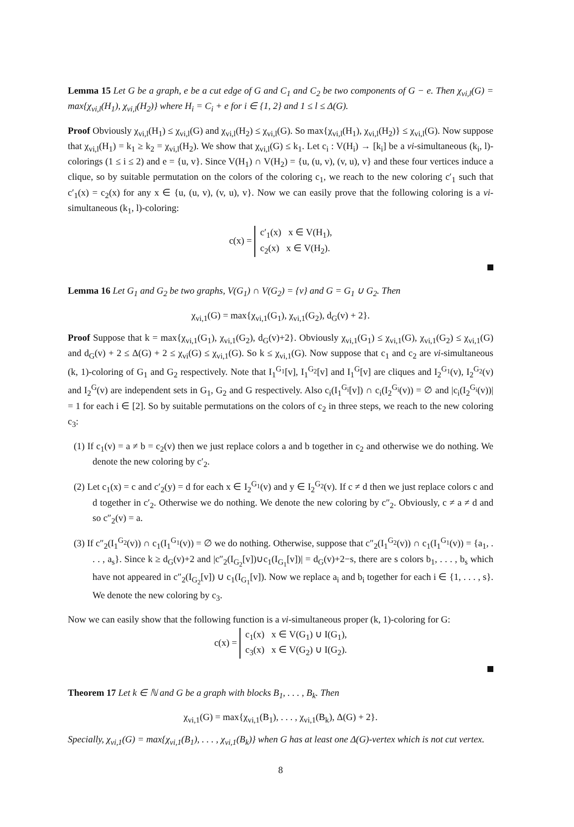Lemma 15 Let G be a graph, e be a cut edge of G and C<sub>1</sub> and C<sub>2</sub> be two components of G − e. Then χ<sub>vi,l</sub>(G) = max{χ<sub>vi,l</sub>(H<sub>1</sub>), χ<sub>vi,l</sub>(H<sub>2</sub>)} where H<sub>i</sub> = C<sub>i</sub> + e for i ∈ {1, 2} and 1 ≤ l ≤ Δ(G).
Proof Obviously χ<sub>vi,l</sub>(H<sub>1</sub>) ≤ χ<sub>vi,l</sub>(G) and χ<sub>vi,l</sub>(H<sub>2</sub>) ≤ χ<sub>vi,l</sub>(G). So max{χ<sub>vi,l</sub>(H<sub>1</sub>), χ<sub>vi,l</sub>(H<sub>2</sub>)} ≤ χ<sub>vi,l</sub>(G). Now suppose that χ<sub>vi,l</sub>(H<sub>1</sub>) = k<sub>1</sub> ≥ k<sub>2</sub> = χ<sub>vi,l</sub>(H<sub>2</sub>). We show that χ<sub>vi,l</sub>(G) ≤ k<sub>1</sub>. Let c<sub>i</sub> : V(H<sub>i</sub>) → [k<sub>i</sub>] be a vi-simultaneous (k<sub>i</sub>, l)-colorings (1 ≤ i ≤ 2) and e = {u, v}. Since V(H<sub>1</sub>) ∩ V(H<sub>2</sub>) = {u, (u, v), (v, u), v} and these four vertices induce a clique, so by suitable permutation on the colors of the coloring c<sub>1</sub>, we reach to the new coloring c′<sub>1</sub> such that c′<sub>1</sub>(x) = c<sub>2</sub>(x) for any x ∈ {u, (u, v), (v, u), v}. Now we can easily prove that the following coloring is a vi-simultaneous (k<sub>1</sub>, l)-coloring:
c(x) = c′<sub>1</sub>(x) x ∈ V(H<sub>1</sub>),
c<sub>2</sub>(x) x ∈ V(H<sub>2</sub>).
Lemma 16 Let G<sub>1</sub> and G<sub>2</sub> be two graphs, V(G<sub>1</sub>) ∩ V(G<sub>2</sub>) = {v} and G = G<sub>1</sub> ∪ G<sub>2</sub>. Then
χ<sub>vi,1</sub>(G) = max{χ<sub>vi,1</sub>(G<sub>1</sub>), χ<sub>vi,1</sub>(G<sub>2</sub>), d<sub>G</sub>(v) + 2}.
Proof Suppose that k = max{χ<sub>vi,1</sub>(G<sub>1</sub>), χ<sub>vi,1</sub>(G<sub>2</sub>), d<sub>G</sub>(v)+2}. Obviously χ<sub>vi,1</sub>(G<sub>1</sub>) ≤ χ<sub>vi,1</sub>(G), χ<sub>vi,1</sub>(G<sub>2</sub>) ≤ χ<sub>vi,1</sub>(G) and d<sub>G</sub>(v) + 2 ≤ Δ(G) + 2 ≤ χ<sub>vi</sub>(G) ≤ χ<sub>vi,1</sub>(G). So k ≤ χ<sub>vi,1</sub>(G). Now suppose that c<sub>1</sub> and c<sub>2</sub> are vi-simultaneous (k, 1)-coloring of G<sub>1</sub> and G<sub>2</sub> respectively. Note that I<sub>1</sub><sup>G<sub>1</sub></sup>[v], I<sub>1</sub><sup>G<sub>2</sub></sup>[v] and I<sub>1</sub><sup>G</sup>[v] are cliques and I<sub>2</sub><sup>G<sub>1</sub></sup>(v), I<sub>2</sub><sup>G<sub>2</sub></sup>(v) and I<sub>2</sub><sup>G</sup>(v) are independent sets in G<sub>1</sub>, G<sub>2</sub> and G respectively. Also c<sub>i</sub>(I<sub>1</sub><sup>G<sub>i</sub></sup>[v]) ∩ c<sub>i</sub>(I<sub>2</sub><sup>G<sub>i</sub></sup>(v)) = ∅ and |c<sub>i</sub>(I<sub>2</sub><sup>G<sub>i</sub></sup>(v))| = 1 for each i ∈ [2]. So by suitable permutations on the colors of c<sub>2</sub> in three steps, we reach to the new coloring c<sub>3</sub>:
(1) If c<sub>1</sub>(v) = a ≠ b = c<sub>2</sub>(v) then we just replace colors a and b together in c<sub>2</sub> and otherwise we do nothing. We denote the new coloring by c′<sub>2</sub>.
(2) Let c<sub>1</sub>(x) = c and c′<sub>2</sub>(y) = d for each x ∈ I<sub>2</sub><sup>G<sub>1</sub></sup>(v) and y ∈ I<sub>2</sub><sup>G<sub>2</sub></sup>(v). If c ≠ d then we just replace colors c and d together in c′<sub>2</sub>. Otherwise we do nothing. We denote the new coloring by c″<sub>2</sub>. Obviously, c ≠ a ≠ d and so c″<sub>2</sub>(v) = a.
(3) If c″<sub>2</sub>(I<sub>1</sub><sup>G<sub>2</sub></sup>(v)) ∩ c<sub>1</sub>(I<sub>1</sub><sup>G<sub>1</sub></sup>(v)) = ∅ we do nothing. Otherwise, suppose that c″<sub>2</sub>(I<sub>1</sub><sup>G<sub>2</sub></sup>(v)) ∩ c<sub>1</sub>(I<sub>1</sub><sup>G<sub>1</sub></sup>(v)) = {a<sub>1</sub>, . . . , a<sub>s</sub>}. Since k ≥ d<sub>G</sub>(v)+2 and |c″<sub>2</sub>(I<sub>G<sub>2</sub></sub>[v])∪c<sub>1</sub>(I<sub>G<sub>1</sub></sub>[v])| = d<sub>G</sub>(v)+2−s, there are s colors b<sub>1</sub>, . . . , b<sub>s</sub> which have not appeared in c″<sub>2</sub>(I<sub>G<sub>2</sub></sub>[v]) ∪ c<sub>1</sub>(I<sub>G<sub>1</sub></sub>[v]). Now we replace a<sub>i</sub> and b<sub>i</sub> together for each i ∈ {1, . . . , s}. We denote the new coloring by c<sub>3</sub>.
Now we can easily show that the following function is a vi-simultaneous proper (k, 1)-coloring for G:
c(x) = c<sub>1</sub>(x) x ∈ V(G<sub>1</sub>) ∪ I(G<sub>1</sub>),
c<sub>3</sub>(x) x ∈ V(G<sub>2</sub>) ∪ I(G<sub>2</sub>).
Theorem 17 Let k ∈ ℕ and G be a graph with blocks B<sub>1</sub>, . . . , B<sub>k</sub>. Then
χ<sub>vi,1</sub>(G) = max{χ<sub>vi,1</sub>(B<sub>1</sub>), . . . , χ<sub>vi,1</sub>(B<sub>k</sub>), Δ(G) + 2}.
Specially, χ<sub>vi,1</sub>(G) = max{χ<sub>vi,1</sub>(B<sub>1</sub>), . . . , χ<sub>vi,1</sub>(B<sub>k</sub>)} when G has at least one Δ(G)-vertex which is not cut vertex.
8